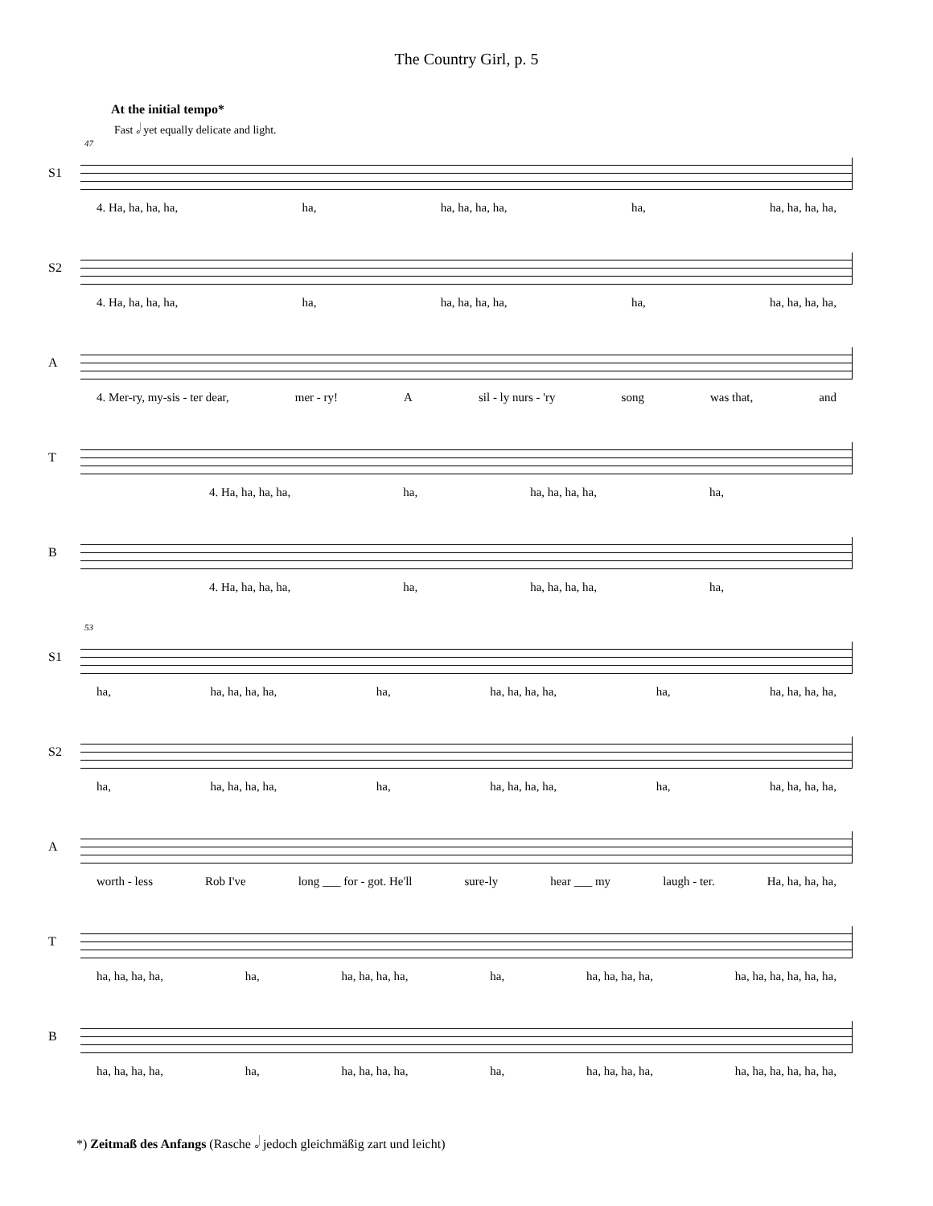The Country Girl, p. 5
At the initial tempo*
Fast 𝅗𝅥 yet equally delicate and light.
47
S1
4. Ha, ha, ha, ha, ha, ha, ha, ha, ha, ha, ha, ha, ha, ha,
S2
4. Ha, ha, ha, ha, ha, ha, ha, ha, ha, ha, ha, ha, ha, ha,
A
4. Mer-ry, my-sis - ter dear, mer - ry! A sil - ly nurs - 'ry song was that, and
T
4. Ha, ha, ha, ha, ha, ha, ha, ha, ha, ha,
B
4. Ha, ha, ha, ha, ha, ha, ha, ha, ha, ha,
53
S1
ha, ha, ha, ha, ha, ha, ha, ha, ha, ha, ha, ha, ha, ha, ha,
S2
ha, ha, ha, ha, ha, ha, ha, ha, ha, ha, ha, ha, ha, ha, ha,
A
worth - less Rob I've long ___ for - got. He'll sure-ly hear ___ my laugh - ter. Ha, ha, ha, ha,
T
ha, ha, ha, ha, ha, ha, ha, ha, ha, ha, ha, ha, ha, ha, ha, ha, ha, ha, ha, ha,
B
ha, ha, ha, ha, ha, ha, ha, ha, ha, ha, ha, ha, ha, ha, ha, ha, ha, ha, ha, ha,
*) Zeitmaß des Anfangs (Rasche 𝅗𝅥 jedoch gleichmäßig zart und leicht)